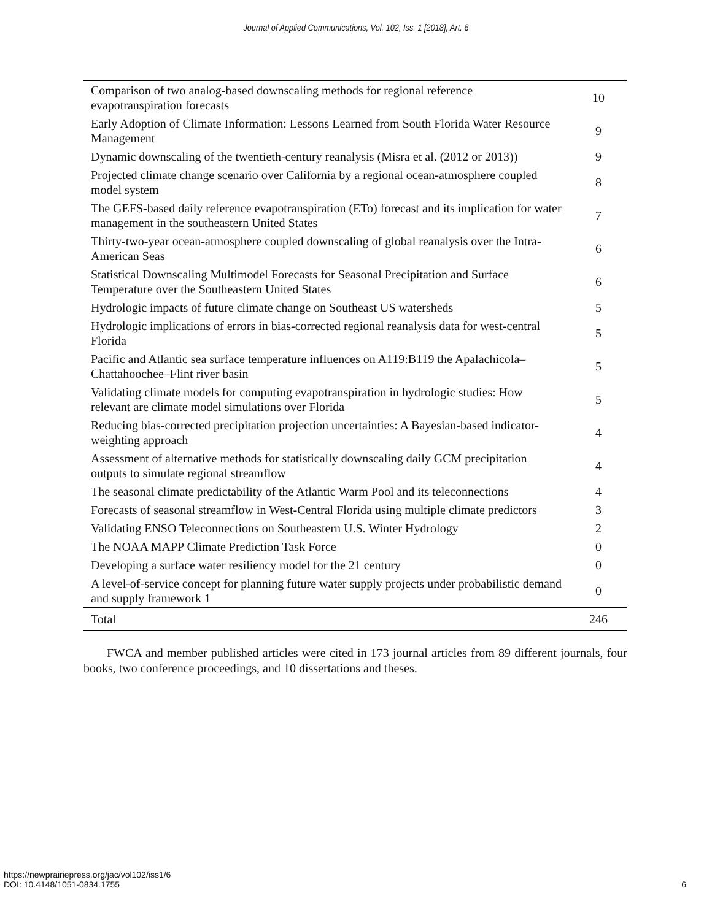Journal of Applied Communications, Vol. 102, Iss. 1 [2018], Art. 6
| Comparison of two analog-based downscaling methods for regional reference evapotranspiration forecasts | 10 |
| Early Adoption of Climate Information: Lessons Learned from South Florida Water Resource Management | 9 |
| Dynamic downscaling of the twentieth-century reanalysis (Misra et al. (2012 or 2013)) | 9 |
| Projected climate change scenario over California by a regional ocean-atmosphere coupled model system | 8 |
| The GEFS-based daily reference evapotranspiration (ETo) forecast and its implication for water management in the southeastern United States | 7 |
| Thirty-two-year ocean-atmosphere coupled downscaling of global reanalysis over the Intra-American Seas | 6 |
| Statistical Downscaling Multimodel Forecasts for Seasonal Precipitation and Surface Temperature over the Southeastern United States | 6 |
| Hydrologic impacts of future climate change on Southeast US watersheds | 5 |
| Hydrologic implications of errors in bias-corrected regional reanalysis data for west-central Florida | 5 |
| Pacific and Atlantic sea surface temperature influences on A119:B119 the Apalachicola–Chattahoochee–Flint river basin | 5 |
| Validating climate models for computing evapotranspiration in hydrologic studies: How relevant are climate model simulations over Florida | 5 |
| Reducing bias-corrected precipitation projection uncertainties: A Bayesian-based indicator-weighting approach | 4 |
| Assessment of alternative methods for statistically downscaling daily GCM precipitation outputs to simulate regional streamflow | 4 |
| The seasonal climate predictability of the Atlantic Warm Pool and its teleconnections | 4 |
| Forecasts of seasonal streamflow in West-Central Florida using multiple climate predictors | 3 |
| Validating ENSO Teleconnections on Southeastern U.S. Winter Hydrology | 2 |
| The NOAA MAPP Climate Prediction Task Force | 0 |
| Developing a surface water resiliency model for the 21 century | 0 |
| A level-of-service concept for planning future water supply projects under probabilistic demand and supply framework 1 | 0 |
| Total | 246 |
FWCA and member published articles were cited in 173 journal articles from 89 different journals, four books, two conference proceedings, and 10 dissertations and theses.
https://newprairiepress.org/jac/vol102/iss1/6
DOI: 10.4148/1051-0834.1755
6